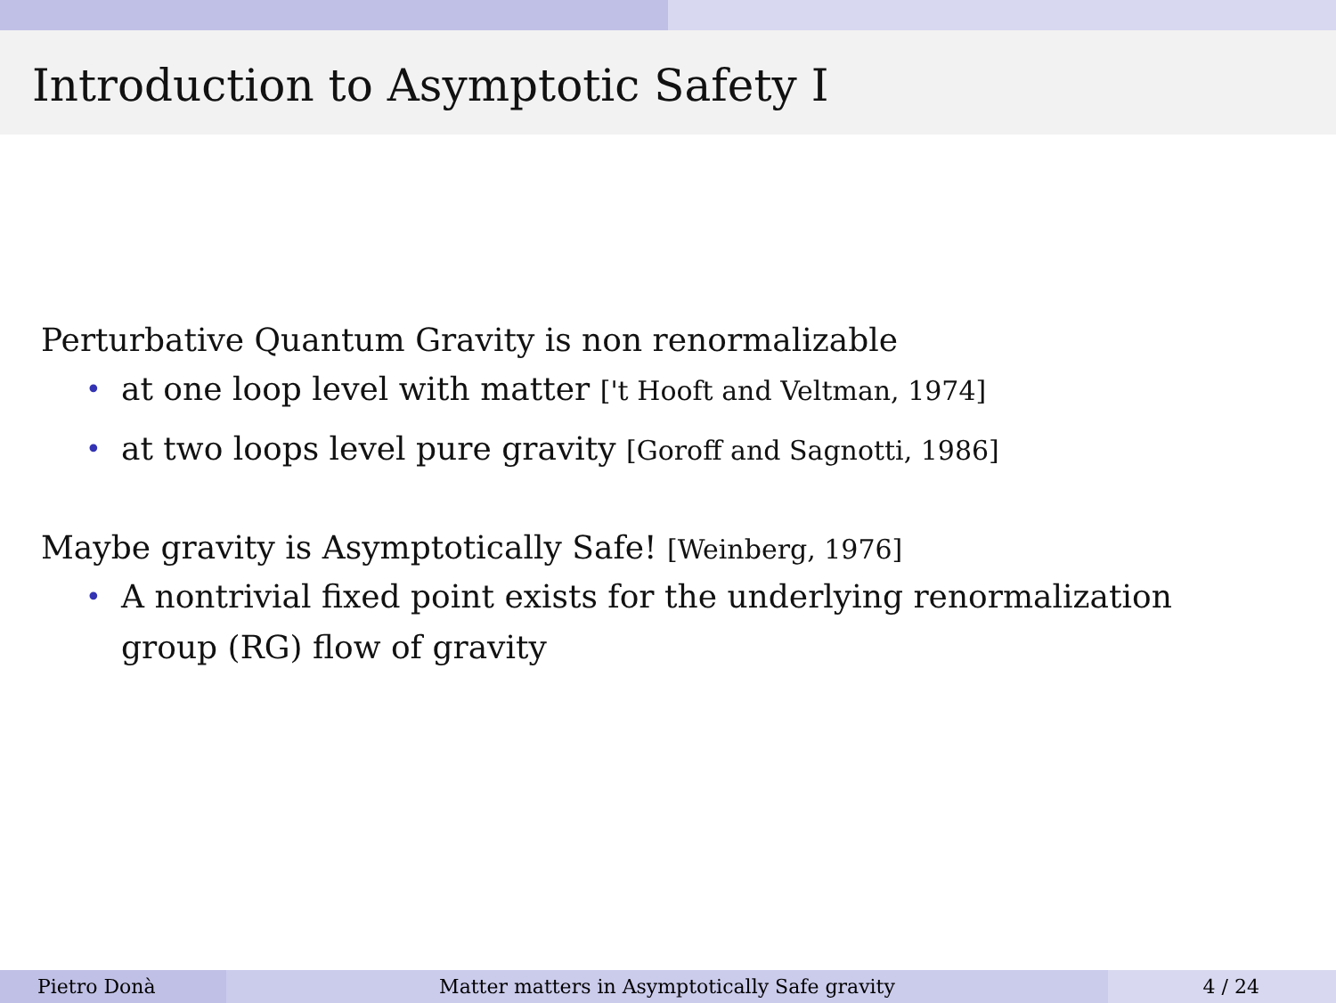Introduction to Asymptotic Safety I
Perturbative Quantum Gravity is non renormalizable
• at one loop level with matter ['t Hooft and Veltman, 1974]
• at two loops level pure gravity [Goroff and Sagnotti, 1986]
Maybe gravity is Asymptotically Safe! [Weinberg, 1976]
• A nontrivial fixed point exists for the underlying renormalization group (RG) flow of gravity
Pietro Donà Matter matters in Asymptotically Safe gravity 4 / 24